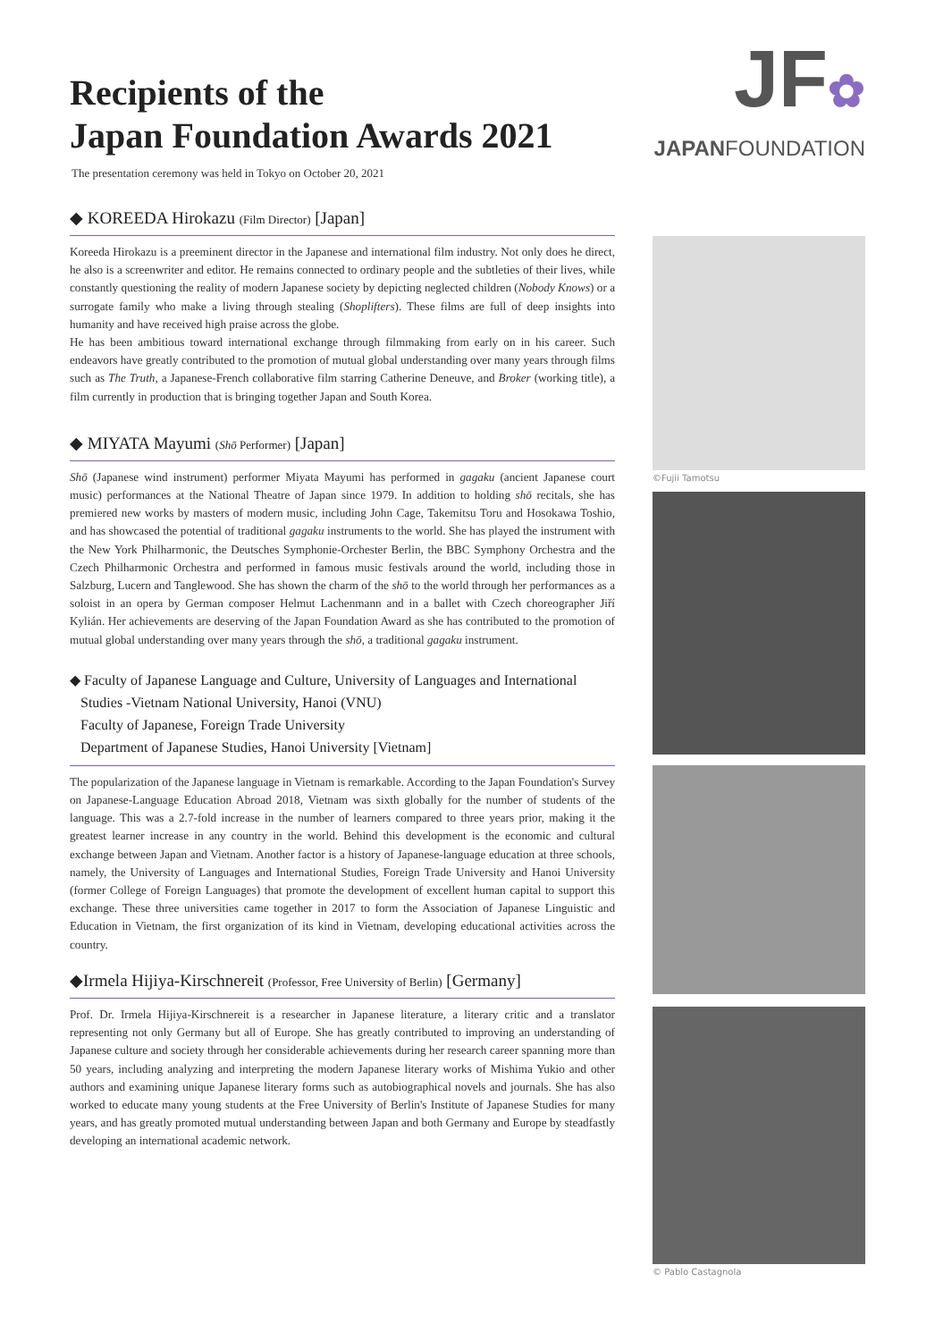Recipients of the
Japan Foundation Awards 2021
The presentation ceremony was held in Tokyo on October 20, 2021
◆ KOREEDA Hirokazu (Film Director) [Japan]
Koreeda Hirokazu is a preeminent director in the Japanese and international film industry. Not only does he direct, he also is a screenwriter and editor. He remains connected to ordinary people and the subtleties of their lives, while constantly questioning the reality of modern Japanese society by depicting neglected children (Nobody Knows) or a surrogate family who make a living through stealing (Shoplifters). These films are full of deep insights into humanity and have received high praise across the globe.
He has been ambitious toward international exchange through filmmaking from early on in his career. Such endeavors have greatly contributed to the promotion of mutual global understanding over many years through films such as The Truth, a Japanese-French collaborative film starring Catherine Deneuve, and Broker (working title), a film currently in production that is bringing together Japan and South Korea.
◆ MIYATA Mayumi (Shō Performer) [Japan]
Shō (Japanese wind instrument) performer Miyata Mayumi has performed in gagaku (ancient Japanese court music) performances at the National Theatre of Japan since 1979. In addition to holding shō recitals, she has premiered new works by masters of modern music, including John Cage, Takemitsu Toru and Hosokawa Toshio, and has showcased the potential of traditional gagaku instruments to the world. She has played the instrument with the New York Philharmonic, the Deutsches Symphonie-Orchester Berlin, the BBC Symphony Orchestra and the Czech Philharmonic Orchestra and performed in famous music festivals around the world, including those in Salzburg, Lucern and Tanglewood. She has shown the charm of the shō to the world through her performances as a soloist in an opera by German composer Helmut Lachenmann and in a ballet with Czech choreographer Jiří Kylián. Her achievements are deserving of the Japan Foundation Award as she has contributed to the promotion of mutual global understanding over many years through the shō, a traditional gagaku instrument.
◆ Faculty of Japanese Language and Culture, University of Languages and International
Studies -Vietnam National University, Hanoi (VNU)
Faculty of Japanese, Foreign Trade University
Department of Japanese Studies, Hanoi University [Vietnam]
The popularization of the Japanese language in Vietnam is remarkable. According to the Japan Foundation's Survey on Japanese-Language Education Abroad 2018, Vietnam was sixth globally for the number of students of the language. This was a 2.7-fold increase in the number of learners compared to three years prior, making it the greatest learner increase in any country in the world. Behind this development is the economic and cultural exchange between Japan and Vietnam. Another factor is a history of Japanese-language education at three schools, namely, the University of Languages and International Studies, Foreign Trade University and Hanoi University (former College of Foreign Languages) that promote the development of excellent human capital to support this exchange. These three universities came together in 2017 to form the Association of Japanese Linguistic and Education in Vietnam, the first organization of its kind in Vietnam, developing educational activities across the country.
◆Irmela Hijiya-Kirschnereit (Professor, Free University of Berlin) [Germany]
Prof. Dr. Irmela Hijiya-Kirschnereit is a researcher in Japanese literature, a literary critic and a translator representing not only Germany but all of Europe. She has greatly contributed to improving an understanding of Japanese culture and society through her considerable achievements during her research career spanning more than 50 years, including analyzing and interpreting the modern Japanese literary works of Mishima Yukio and other authors and examining unique Japanese literary forms such as autobiographical novels and journals. She has also worked to educate many young students at the Free University of Berlin's Institute of Japanese Studies for many years, and has greatly promoted mutual understanding between Japan and both Germany and Europe by steadfastly developing an international academic network.
JF✿
JAPANFOUNDATION
©Fujii Tamotsu
© Pablo Castagnola